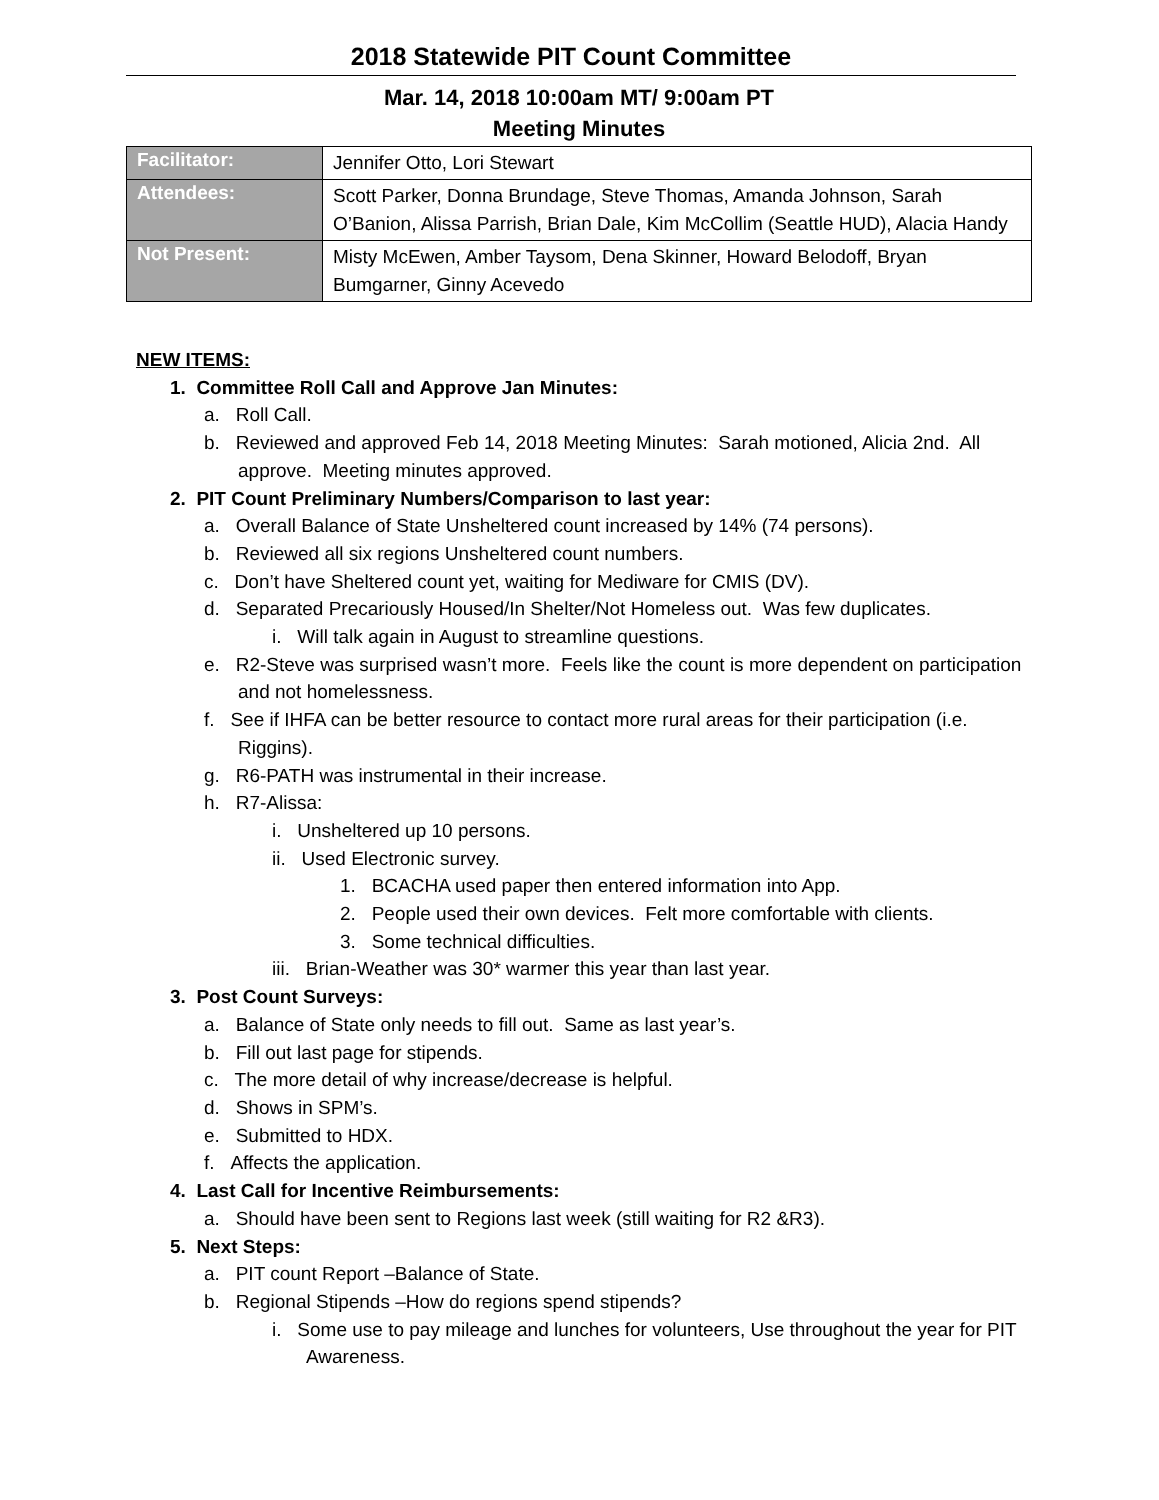2018 Statewide PIT Count Committee
Mar. 14, 2018 10:00am MT/ 9:00am PT
Meeting Minutes
| Facilitator: | Jennifer Otto, Lori Stewart |
| Attendees: | Scott Parker, Donna Brundage, Steve Thomas, Amanda Johnson, Sarah O’Banion, Alissa Parrish, Brian Dale, Kim McCollim (Seattle HUD), Alacia Handy |
| Not Present: | Misty McEwen, Amber Taysom, Dena Skinner, Howard Belodoff, Bryan Bumgarner, Ginny Acevedo |
NEW ITEMS:
1. Committee Roll Call and Approve Jan Minutes:
a. Roll Call.
b. Reviewed and approved Feb 14, 2018 Meeting Minutes: Sarah motioned, Alicia 2nd. All approve. Meeting minutes approved.
2. PIT Count Preliminary Numbers/Comparison to last year:
a. Overall Balance of State Unsheltered count increased by 14% (74 persons).
b. Reviewed all six regions Unsheltered count numbers.
c. Don’t have Sheltered count yet, waiting for Mediware for CMIS (DV).
d. Separated Precariously Housed/In Shelter/Not Homeless out. Was few duplicates.
i. Will talk again in August to streamline questions.
e. R2-Steve was surprised wasn’t more. Feels like the count is more dependent on participation and not homelessness.
f. See if IHFA can be better resource to contact more rural areas for their participation (i.e. Riggins).
g. R6-PATH was instrumental in their increase.
h. R7-Alissa:
i. Unsheltered up 10 persons.
ii. Used Electronic survey.
1. BCACHA used paper then entered information into App.
2. People used their own devices. Felt more comfortable with clients.
3. Some technical difficulties.
iii. Brian-Weather was 30* warmer this year than last year.
3. Post Count Surveys:
a. Balance of State only needs to fill out. Same as last year’s.
b. Fill out last page for stipends.
c. The more detail of why increase/decrease is helpful.
d. Shows in SPM’s.
e. Submitted to HDX.
f. Affects the application.
4. Last Call for Incentive Reimbursements:
a. Should have been sent to Regions last week (still waiting for R2 &R3).
5. Next Steps:
a. PIT count Report –Balance of State.
b. Regional Stipends –How do regions spend stipends?
i. Some use to pay mileage and lunches for volunteers, Use throughout the year for PIT Awareness.